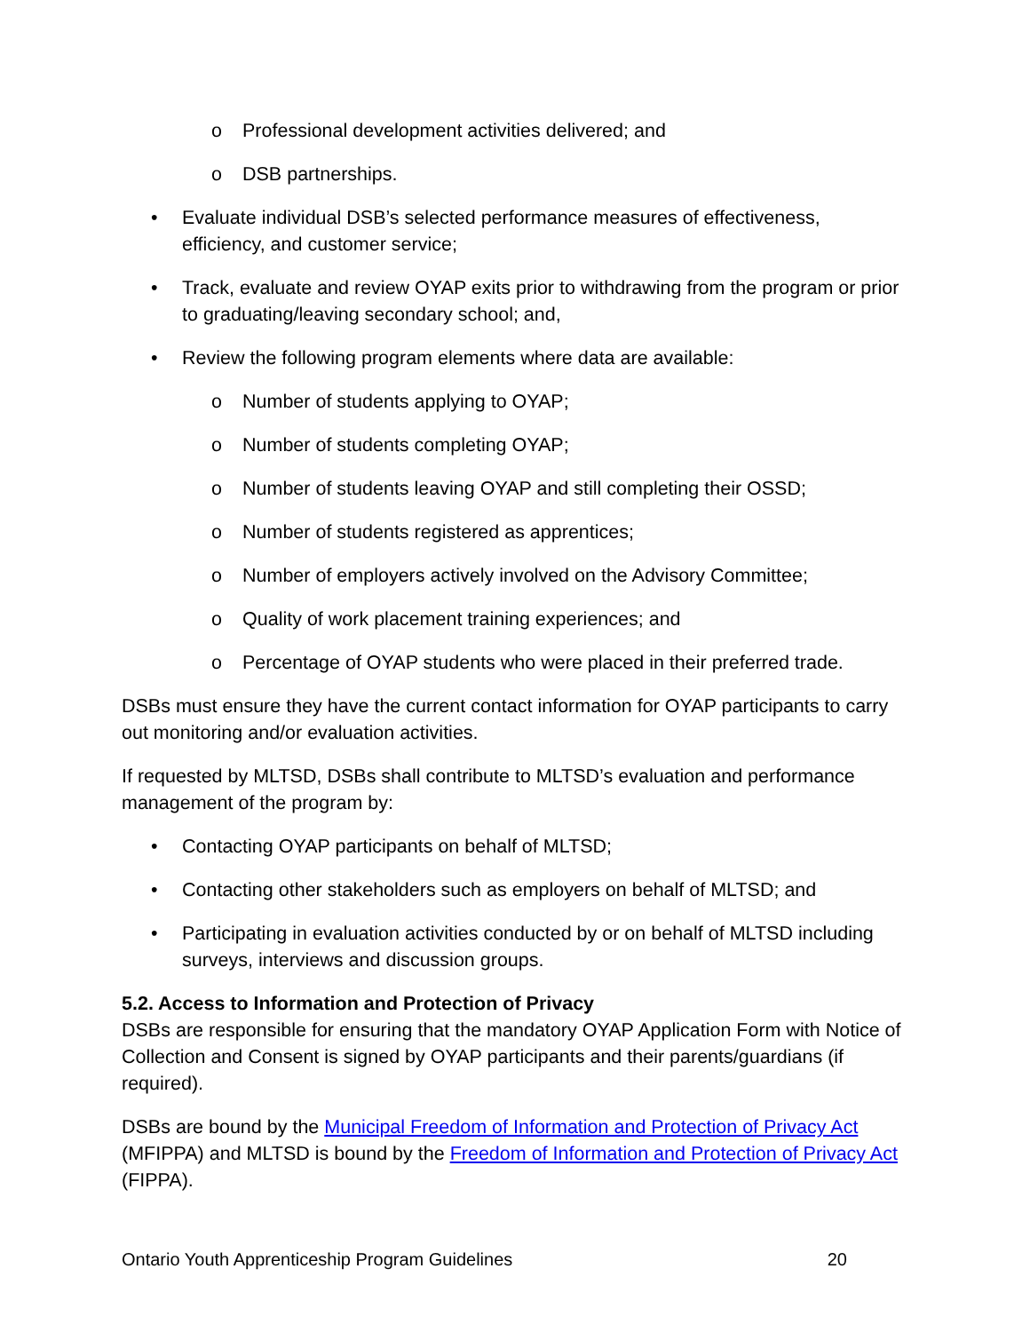o Professional development activities delivered; and
o DSB partnerships.
• Evaluate individual DSB’s selected performance measures of effectiveness, efficiency, and customer service;
• Track, evaluate and review OYAP exits prior to withdrawing from the program or prior to graduating/leaving secondary school; and,
• Review the following program elements where data are available:
o Number of students applying to OYAP;
o Number of students completing OYAP;
o Number of students leaving OYAP and still completing their OSSD;
o Number of students registered as apprentices;
o Number of employers actively involved on the Advisory Committee;
o Quality of work placement training experiences; and
o Percentage of OYAP students who were placed in their preferred trade.
DSBs must ensure they have the current contact information for OYAP participants to carry out monitoring and/or evaluation activities.
If requested by MLTSD, DSBs shall contribute to MLTSD’s evaluation and performance management of the program by:
• Contacting OYAP participants on behalf of MLTSD;
• Contacting other stakeholders such as employers on behalf of MLTSD; and
• Participating in evaluation activities conducted by or on behalf of MLTSD including surveys, interviews and discussion groups.
5.2. Access to Information and Protection of Privacy
DSBs are responsible for ensuring that the mandatory OYAP Application Form with Notice of Collection and Consent is signed by OYAP participants and their parents/guardians (if required).
DSBs are bound by the Municipal Freedom of Information and Protection of Privacy Act (MFIPPA) and MLTSD is bound by the Freedom of Information and Protection of Privacy Act (FIPPA).
Ontario Youth Apprenticeship Program Guidelines 20